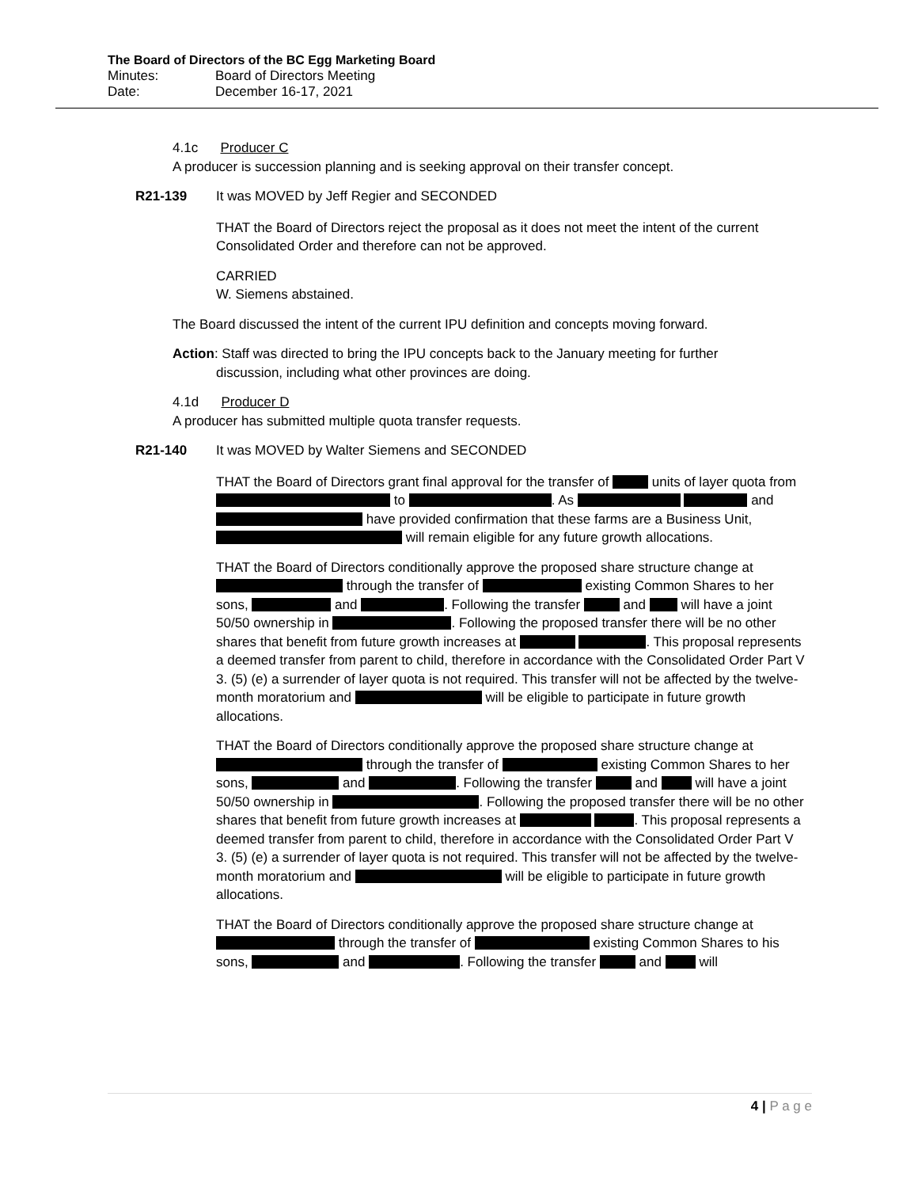The Board of Directors of the BC Egg Marketing Board
Minutes: Board of Directors Meeting
Date: December 16-17, 2021
4.1c Producer C
A producer is succession planning and is seeking approval on their transfer concept.
R21-139 It was MOVED by Jeff Regier and SECONDED
THAT the Board of Directors reject the proposal as it does not meet the intent of the current Consolidated Order and therefore can not be approved.
CARRIED
W. Siemens abstained.
The Board discussed the intent of the current IPU definition and concepts moving forward.
Action: Staff was directed to bring the IPU concepts back to the January meeting for further
discussion, including what other provinces are doing.
4.1d Producer D
A producer has submitted multiple quota transfer requests.
R21-140 It was MOVED by Walter Siemens and SECONDED
THAT the Board of Directors grant final approval for the transfer of units of layer quota from to . As and have provided confirmation that these farms are a Business Unit, will remain eligible for any future growth allocations.
THAT the Board of Directors conditionally approve the proposed share structure change at through the transfer of existing Common Shares to her sons, and . Following the transfer and will have a joint 50/50 ownership in . Following the proposed transfer there will be no other shares that benefit from future growth increases at . This proposal represents a deemed transfer from parent to child, therefore in accordance with the Consolidated Order Part V 3. (5) (e) a surrender of layer quota is not required. This transfer will not be affected by the twelve-month moratorium and will be eligible to participate in future growth allocations.
THAT the Board of Directors conditionally approve the proposed share structure change at through the transfer of existing Common Shares to her sons, and . Following the transfer and will have a joint 50/50 ownership in . Following the proposed transfer there will be no other shares that benefit from future growth increases at . This proposal represents a deemed transfer from parent to child, therefore in accordance with the Consolidated Order Part V 3. (5) (e) a surrender of layer quota is not required. This transfer will not be affected by the twelve-month moratorium and will be eligible to participate in future growth allocations.
THAT the Board of Directors conditionally approve the proposed share structure change at through the transfer of existing Common Shares to his sons, and . Following the transfer and will
4 | P a g e